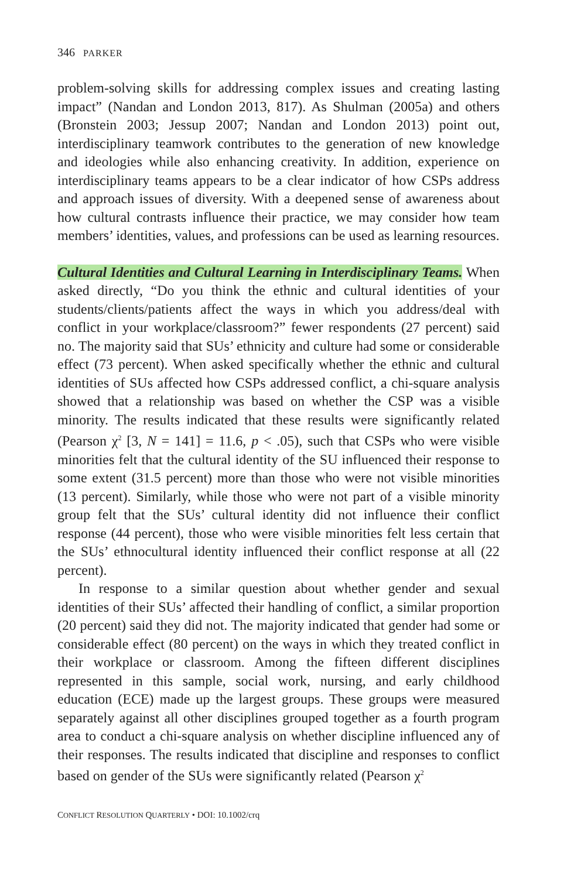346 PARKER
problem-solving skills for addressing complex issues and creating lasting impact” (Nandan and London 2013, 817). As Shulman (2005a) and others (Bronstein 2003; Jessup 2007; Nandan and London 2013) point out, interdisciplinary teamwork contributes to the generation of new knowledge and ideologies while also enhancing creativity. In addition, experience on interdisciplinary teams appears to be a clear indicator of how CSPs address and approach issues of diversity. With a deepened sense of awareness about how cultural contrasts influence their practice, we may consider how team members’ identities, values, and professions can be used as learning resources.
Cultural Identities and Cultural Learning in Interdisciplinary Teams. When asked directly, “Do you think the ethnic and cultural identities of your students/clients/patients affect the ways in which you address/deal with conflict in your workplace/classroom?” fewer respondents (27 percent) said no. The majority said that SUs’ ethnicity and culture had some or considerable effect (73 percent). When asked specifically whether the ethnic and cultural identities of SUs affected how CSPs addressed conflict, a chi-square analysis showed that a relationship was based on whether the CSP was a visible minority. The results indicated that these results were significantly related (Pearson χ<sup>2</sup> [3, N = 141] = 11.6, p < .05), such that CSPs who were visible minorities felt that the cultural identity of the SU influenced their response to some extent (31.5 percent) more than those who were not visible minorities (13 percent). Similarly, while those who were not part of a visible minority group felt that the SUs’ cultural identity did not influence their conflict response (44 percent), those who were visible minorities felt less certain that the SUs’ ethnocultural identity influenced their conflict response at all (22 percent).
In response to a similar question about whether gender and sexual identities of their SUs’ affected their handling of conflict, a similar proportion (20 percent) said they did not. The majority indicated that gender had some or considerable effect (80 percent) on the ways in which they treated conflict in their workplace or classroom. Among the fifteen different disciplines represented in this sample, social work, nursing, and early childhood education (ECE) made up the largest groups. These groups were measured separately against all other disciplines grouped together as a fourth program area to conduct a chi-square analysis on whether discipline influenced any of their responses. The results indicated that discipline and responses to conflict based on gender of the SUs were significantly related (Pearson χ<sup>2</sup>
CONFLICT RESOLUTION QUARTERLY • DOI: 10.1002/crq